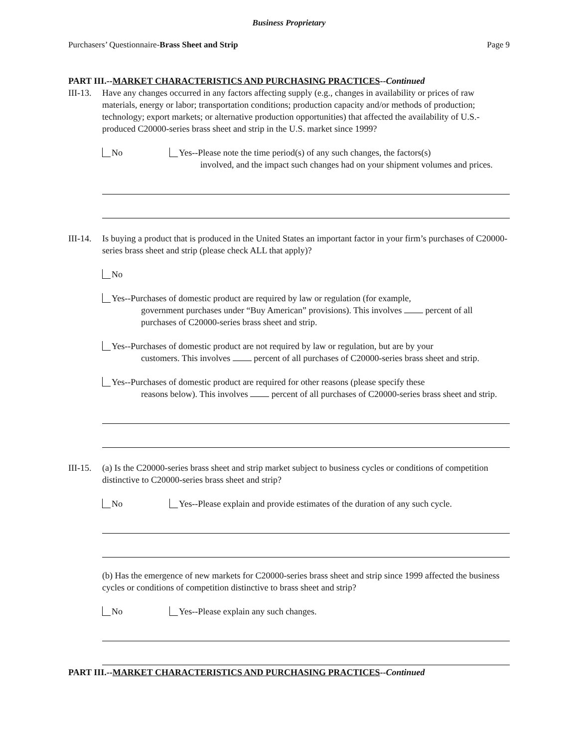Business Proprietary
Purchasers’ Questionnaire-Brass Sheet and Strip Page 9
PART III.--MARKET CHARACTERISTICS AND PURCHASING PRACTICES--Continued
III-13.
Have any changes occurred in any factors affecting supply (e.g., changes in availability or prices of raw materials, energy or labor; transportation conditions; production capacity and/or methods of production; technology; export markets; or alternative production opportunities) that affected the availability of U.S.-produced C20000-series brass sheet and strip in the U.S. market since 1999?
No Yes--Please note the time period(s) of any such changes, the factors(s)
involved, and the impact such changes had on your shipment volumes and prices.
III-14.
Is buying a product that is produced in the United States an important factor in your firm’s purchases of C20000-series brass sheet and strip (please check ALL that apply)?
No
Yes--Purchases of domestic product are required by law or regulation (for example,
government purchases under “Buy American” provisions). This involves percent of all purchases of C20000-series brass sheet and strip.
Yes--Purchases of domestic product are not required by law or regulation, but are by your
customers. This involves percent of all purchases of C20000-series brass sheet and strip.
Yes--Purchases of domestic product are required for other reasons (please specify these
reasons below). This involves percent of all purchases of C20000-series brass sheet and strip.
III-15.
(a) Is the C20000-series brass sheet and strip market subject to business cycles or conditions of competition distinctive to C20000-series brass sheet and strip?
No Yes--Please explain and provide estimates of the duration of any such cycle.
(b) Has the emergence of new markets for C20000-series brass sheet and strip since 1999 affected the business cycles or conditions of competition distinctive to brass sheet and strip?
No Yes--Please explain any such changes.
PART III.--MARKET CHARACTERISTICS AND PURCHASING PRACTICES--Continued